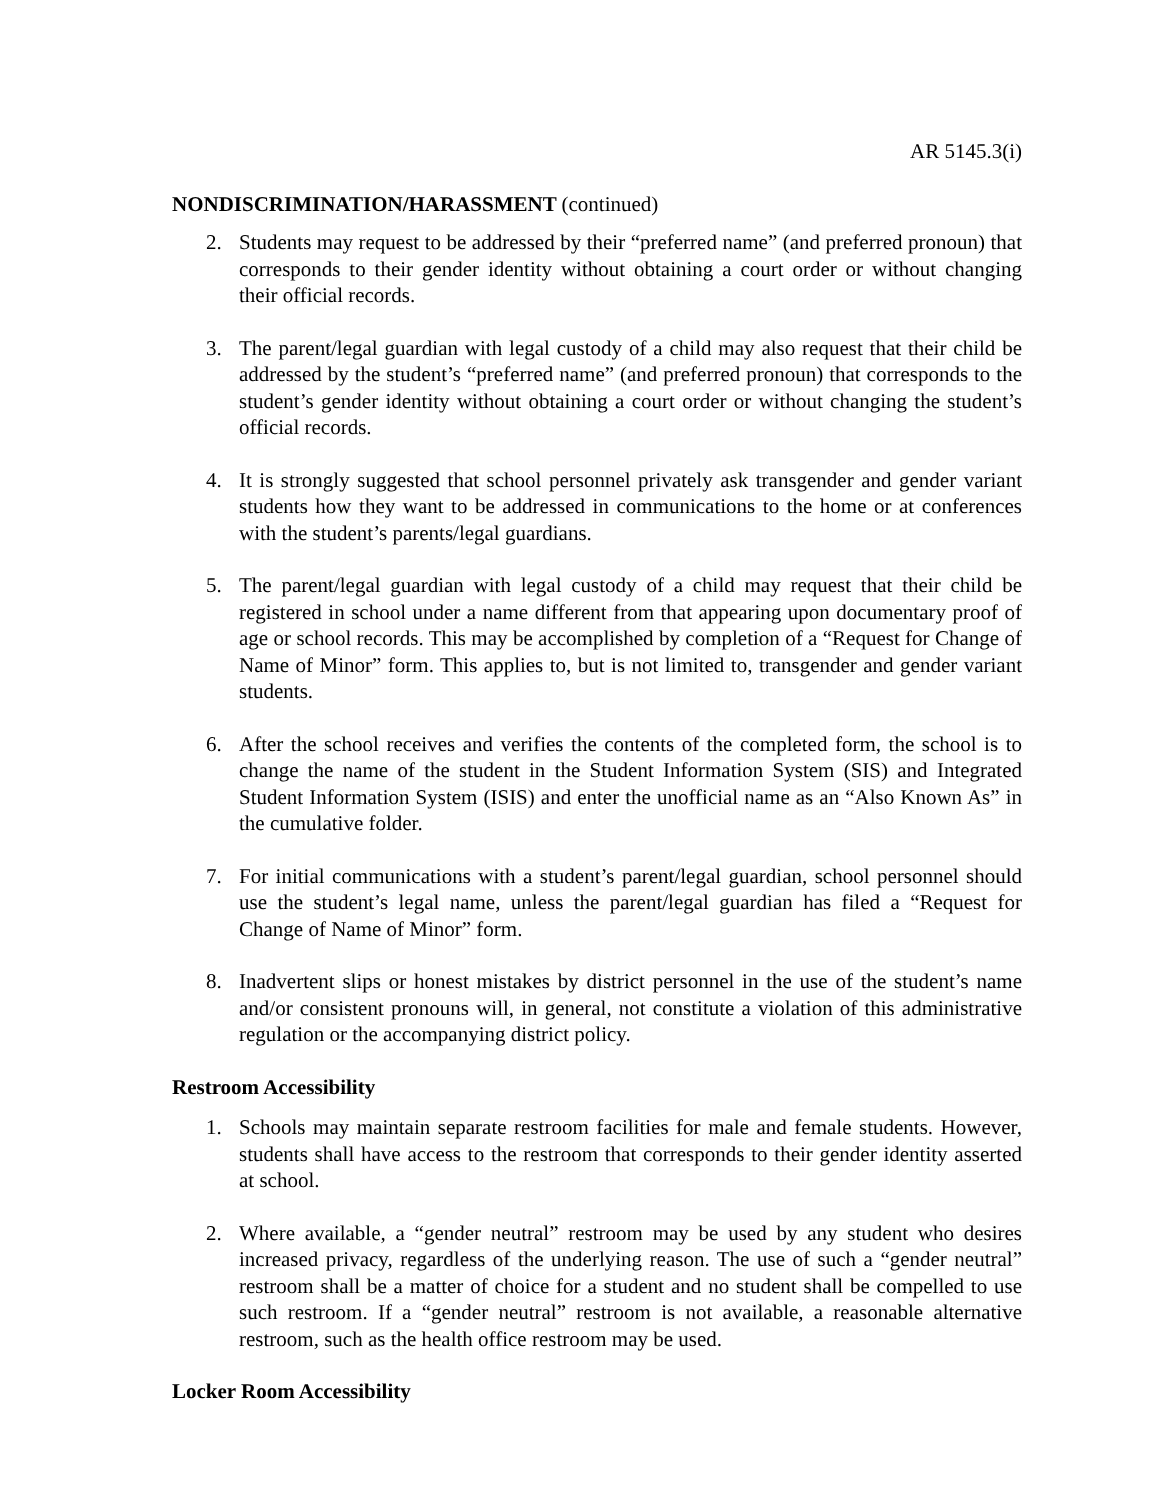AR 5145.3(i)
NONDISCRIMINATION/HARASSMENT (continued)
2. Students may request to be addressed by their “preferred name” (and preferred pronoun) that corresponds to their gender identity without obtaining a court order or without changing their official records.
3. The parent/legal guardian with legal custody of a child may also request that their child be addressed by the student’s “preferred name” (and preferred pronoun) that corresponds to the student’s gender identity without obtaining a court order or without changing the student’s official records.
4. It is strongly suggested that school personnel privately ask transgender and gender variant students how they want to be addressed in communications to the home or at conferences with the student’s parents/legal guardians.
5. The parent/legal guardian with legal custody of a child may request that their child be registered in school under a name different from that appearing upon documentary proof of age or school records. This may be accomplished by completion of a “Request for Change of Name of Minor” form. This applies to, but is not limited to, transgender and gender variant students.
6. After the school receives and verifies the contents of the completed form, the school is to change the name of the student in the Student Information System (SIS) and Integrated Student Information System (ISIS) and enter the unofficial name as an “Also Known As” in the cumulative folder.
7. For initial communications with a student’s parent/legal guardian, school personnel should use the student’s legal name, unless the parent/legal guardian has filed a “Request for Change of Name of Minor” form.
8. Inadvertent slips or honest mistakes by district personnel in the use of the student’s name and/or consistent pronouns will, in general, not constitute a violation of this administrative regulation or the accompanying district policy.
Restroom Accessibility
1. Schools may maintain separate restroom facilities for male and female students. However, students shall have access to the restroom that corresponds to their gender identity asserted at school.
2. Where available, a “gender neutral” restroom may be used by any student who desires increased privacy, regardless of the underlying reason. The use of such a “gender neutral” restroom shall be a matter of choice for a student and no student shall be compelled to use such restroom. If a “gender neutral” restroom is not available, a reasonable alternative restroom, such as the health office restroom may be used.
Locker Room Accessibility